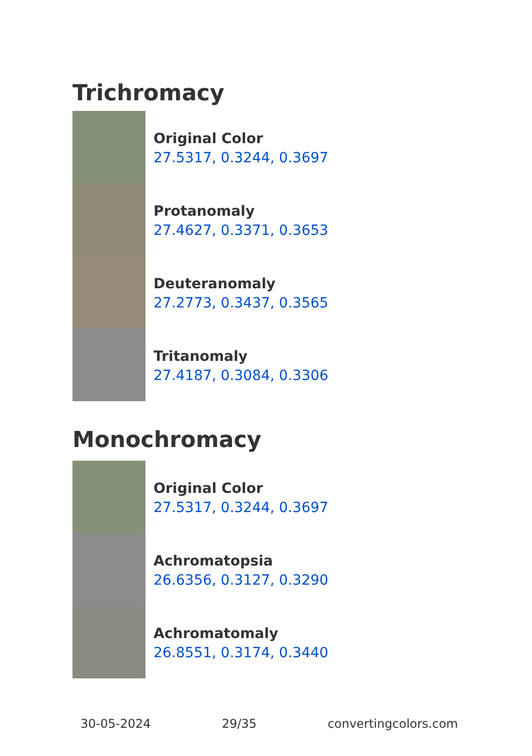Trichromacy
Original Color
27.5317, 0.3244, 0.3697
Protanomaly
27.4627, 0.3371, 0.3653
Deuteranomaly
27.2773, 0.3437, 0.3565
Tritanomaly
27.4187, 0.3084, 0.3306
Monochromacy
Original Color
27.5317, 0.3244, 0.3697
Achromatopsia
26.6356, 0.3127, 0.3290
Achromatomaly
26.8551, 0.3174, 0.3440
30-05-2024 29/35 convertingcolors.com